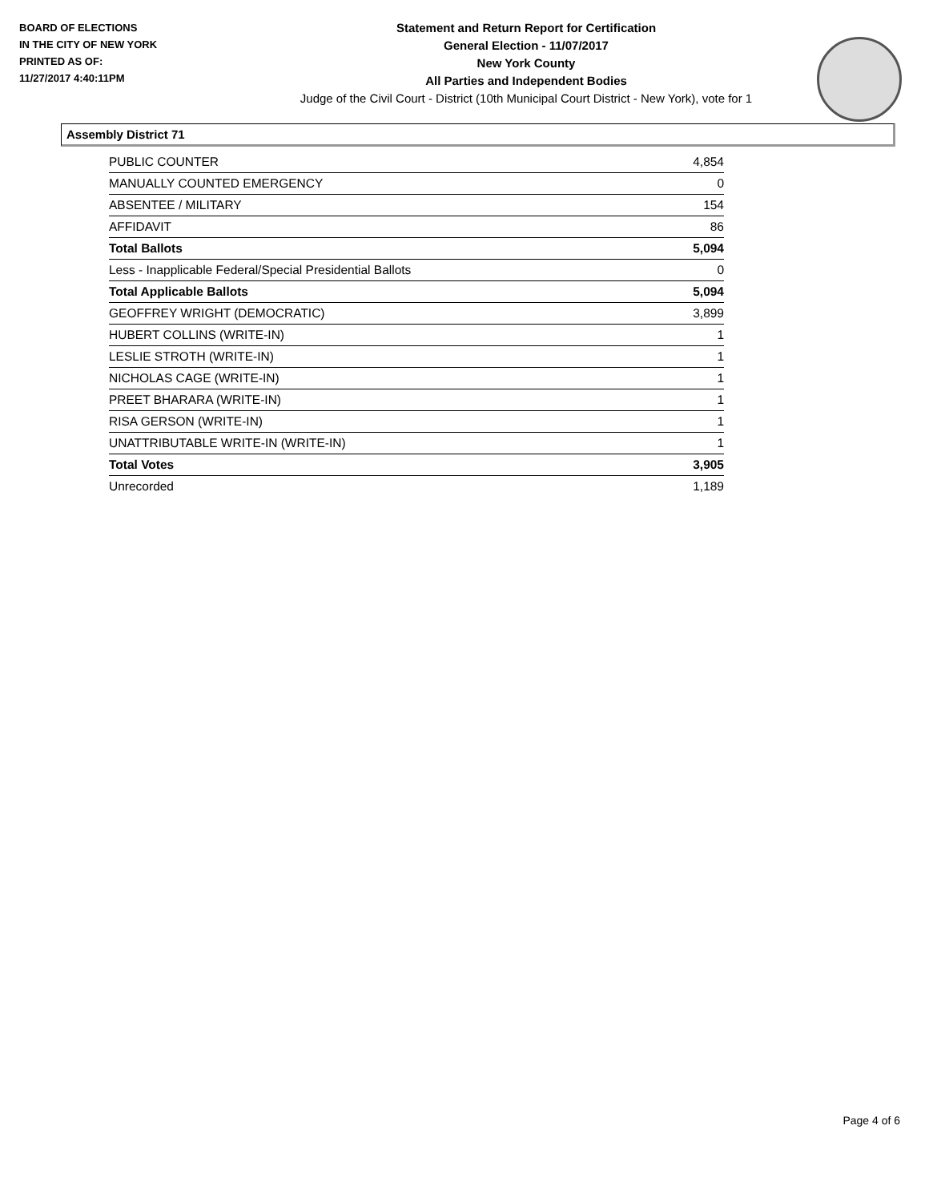BOARD OF ELECTIONS
IN THE CITY OF NEW YORK
PRINTED AS OF:
11/27/2017 4:40:11PM
Statement and Return Report for Certification
General Election - 11/07/2017
New York County
All Parties and Independent Bodies
Judge of the Civil Court - District (10th Municipal Court District - New York), vote for 1
Assembly District 71
| PUBLIC COUNTER | 4,854 |
| MANUALLY COUNTED EMERGENCY | 0 |
| ABSENTEE / MILITARY | 154 |
| AFFIDAVIT | 86 |
| Total Ballots | 5,094 |
| Less - Inapplicable Federal/Special Presidential Ballots | 0 |
| Total Applicable Ballots | 5,094 |
| GEOFFREY WRIGHT (DEMOCRATIC) | 3,899 |
| HUBERT COLLINS (WRITE-IN) | 1 |
| LESLIE STROTH (WRITE-IN) | 1 |
| NICHOLAS CAGE (WRITE-IN) | 1 |
| PREET BHARARA (WRITE-IN) | 1 |
| RISA GERSON (WRITE-IN) | 1 |
| UNATTRIBUTABLE WRITE-IN (WRITE-IN) | 1 |
| Total Votes | 3,905 |
| Unrecorded | 1,189 |
Page 4 of 6